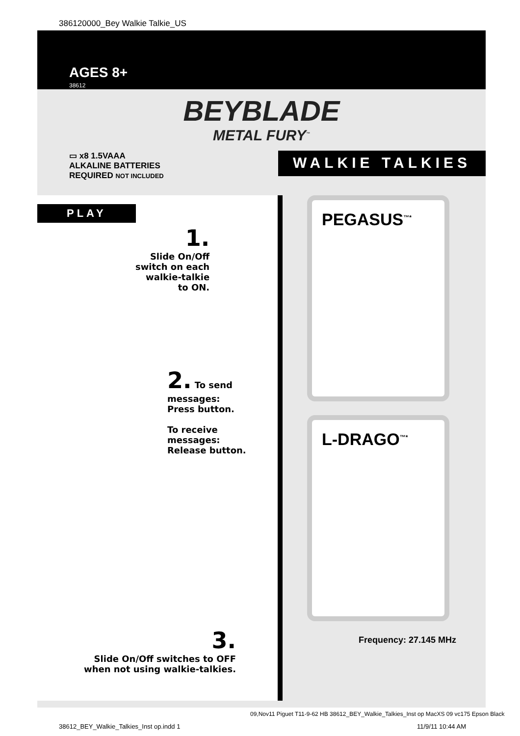386120000_Bey Walkie Talkie_US
AGES 8+
38612
BEYBLADE
METAL FURY<sup>™</sup>
▭ x8 1.5VAAA
ALKALINE BATTERIES
REQUIRED NOT INCLUDED
WALKIE TALKIES
PLAY
1.
Slide On/Off
switch on each
walkie-talkie
to ON.
2. To send
messages:
Press button.
To receive
messages:
Release button.
3.
Slide On/Off switches to OFF
when not using walkie-talkies.
PEGASUS<sup>™*</sup>
L-DRAGO<sup>™*</sup>
Frequency: 27.145 MHz
09,Nov11 Piguet T11-9-62 HB 38612_BEY_Walkie_Talkies_Inst op MacXS 09 vc175 Epson Black
38612_BEY_Walkie_Talkies_Inst op.indd 1 11/9/11 10:44 AM